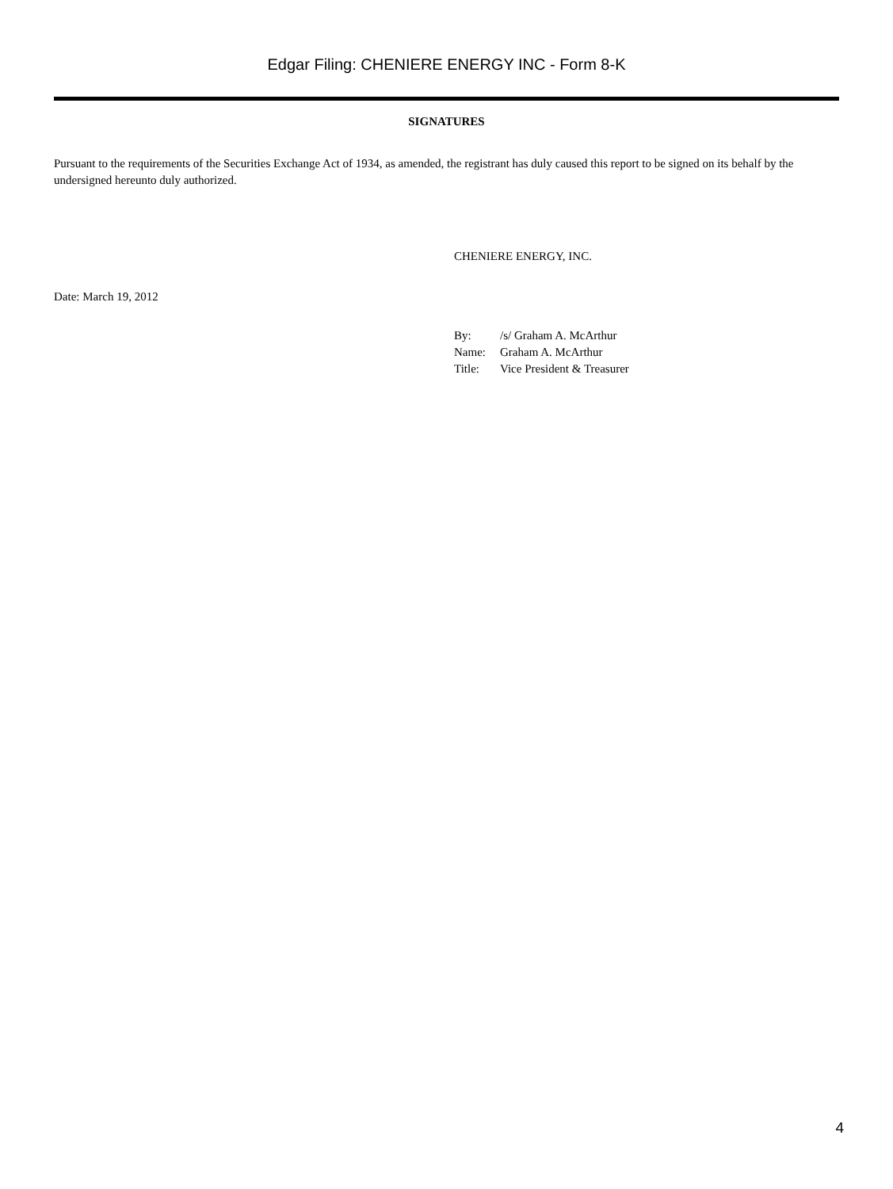Edgar Filing: CHENIERE ENERGY INC - Form 8-K
SIGNATURES
Pursuant to the requirements of the Securities Exchange Act of 1934, as amended, the registrant has duly caused this report to be signed on its behalf by the undersigned hereunto duly authorized.
CHENIERE ENERGY, INC.
Date: March 19, 2012
| By: | /s/ Graham A. McArthur |
| Name: | Graham A. McArthur |
| Title: | Vice President & Treasurer |
4